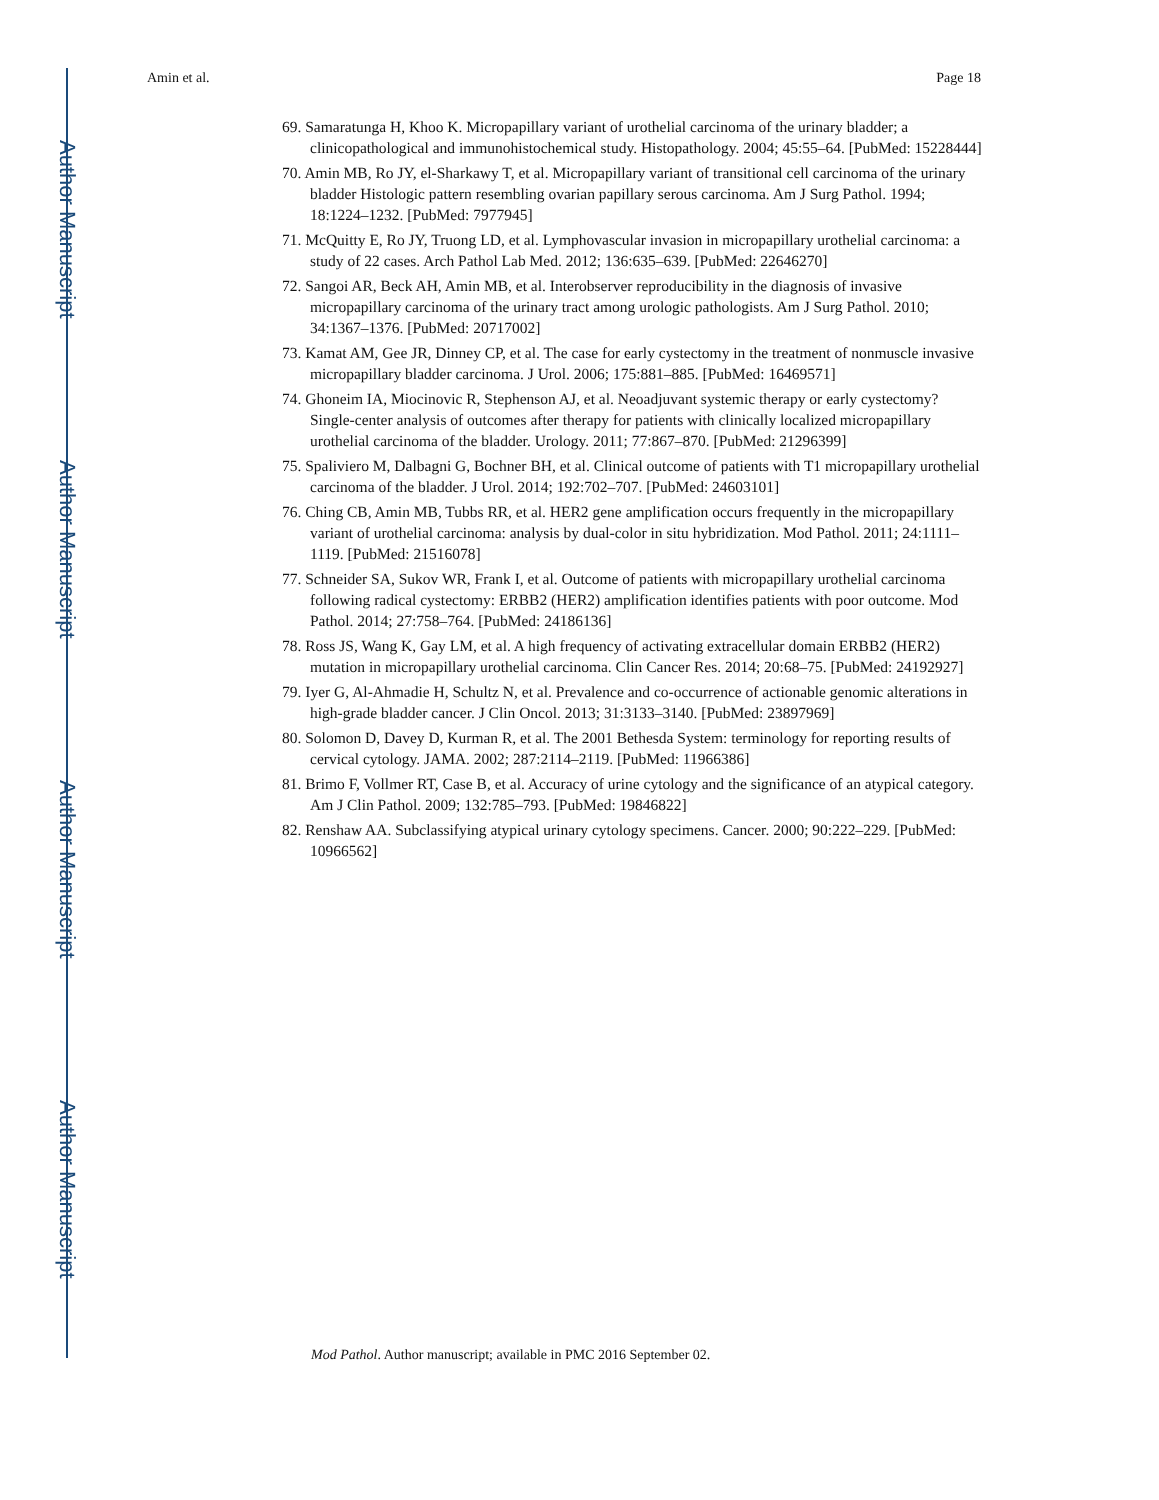Author Manuscript
Author Manuscript
Author Manuscript
Author Manuscript
Amin et al. Page 18
69. Samaratunga H, Khoo K. Micropapillary variant of urothelial carcinoma of the urinary bladder; a clinicopathological and immunohistochemical study. Histopathology. 2004; 45:55–64. [PubMed: 15228444]
70. Amin MB, Ro JY, el-Sharkawy T, et al. Micropapillary variant of transitional cell carcinoma of the urinary bladder Histologic pattern resembling ovarian papillary serous carcinoma. Am J Surg Pathol. 1994; 18:1224–1232. [PubMed: 7977945]
71. McQuitty E, Ro JY, Truong LD, et al. Lymphovascular invasion in micropapillary urothelial carcinoma: a study of 22 cases. Arch Pathol Lab Med. 2012; 136:635–639. [PubMed: 22646270]
72. Sangoi AR, Beck AH, Amin MB, et al. Interobserver reproducibility in the diagnosis of invasive micropapillary carcinoma of the urinary tract among urologic pathologists. Am J Surg Pathol. 2010; 34:1367–1376. [PubMed: 20717002]
73. Kamat AM, Gee JR, Dinney CP, et al. The case for early cystectomy in the treatment of nonmuscle invasive micropapillary bladder carcinoma. J Urol. 2006; 175:881–885. [PubMed: 16469571]
74. Ghoneim IA, Miocinovic R, Stephenson AJ, et al. Neoadjuvant systemic therapy or early cystectomy? Single-center analysis of outcomes after therapy for patients with clinically localized micropapillary urothelial carcinoma of the bladder. Urology. 2011; 77:867–870. [PubMed: 21296399]
75. Spaliviero M, Dalbagni G, Bochner BH, et al. Clinical outcome of patients with T1 micropapillary urothelial carcinoma of the bladder. J Urol. 2014; 192:702–707. [PubMed: 24603101]
76. Ching CB, Amin MB, Tubbs RR, et al. HER2 gene amplification occurs frequently in the micropapillary variant of urothelial carcinoma: analysis by dual-color in situ hybridization. Mod Pathol. 2011; 24:1111–1119. [PubMed: 21516078]
77. Schneider SA, Sukov WR, Frank I, et al. Outcome of patients with micropapillary urothelial carcinoma following radical cystectomy: ERBB2 (HER2) amplification identifies patients with poor outcome. Mod Pathol. 2014; 27:758–764. [PubMed: 24186136]
78. Ross JS, Wang K, Gay LM, et al. A high frequency of activating extracellular domain ERBB2 (HER2) mutation in micropapillary urothelial carcinoma. Clin Cancer Res. 2014; 20:68–75. [PubMed: 24192927]
79. Iyer G, Al-Ahmadie H, Schultz N, et al. Prevalence and co-occurrence of actionable genomic alterations in high-grade bladder cancer. J Clin Oncol. 2013; 31:3133–3140. [PubMed: 23897969]
80. Solomon D, Davey D, Kurman R, et al. The 2001 Bethesda System: terminology for reporting results of cervical cytology. JAMA. 2002; 287:2114–2119. [PubMed: 11966386]
81. Brimo F, Vollmer RT, Case B, et al. Accuracy of urine cytology and the significance of an atypical category. Am J Clin Pathol. 2009; 132:785–793. [PubMed: 19846822]
82. Renshaw AA. Subclassifying atypical urinary cytology specimens. Cancer. 2000; 90:222–229. [PubMed: 10966562]
Mod Pathol. Author manuscript; available in PMC 2016 September 02.